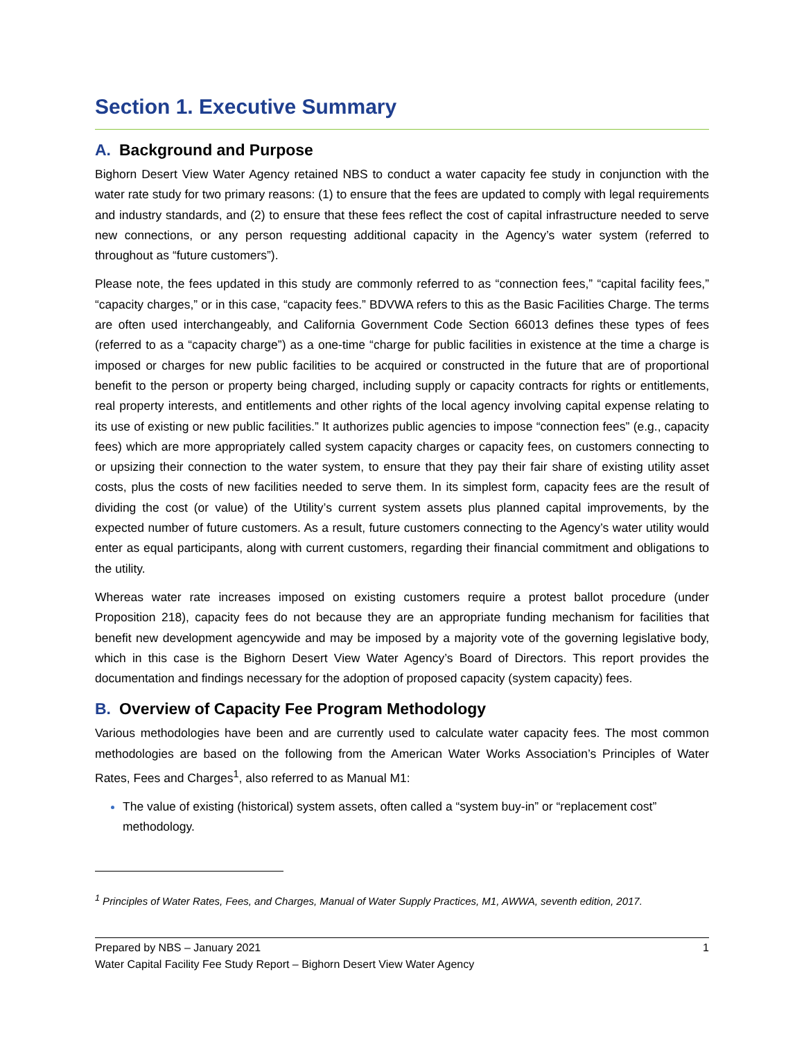Section 1. Executive Summary
A. Background and Purpose
Bighorn Desert View Water Agency retained NBS to conduct a water capacity fee study in conjunction with the water rate study for two primary reasons: (1) to ensure that the fees are updated to comply with legal requirements and industry standards, and (2) to ensure that these fees reflect the cost of capital infrastructure needed to serve new connections, or any person requesting additional capacity in the Agency’s water system (referred to throughout as “future customers”).
Please note, the fees updated in this study are commonly referred to as “connection fees,” “capital facility fees,” “capacity charges,” or in this case, “capacity fees.” BDVWA refers to this as the Basic Facilities Charge. The terms are often used interchangeably, and California Government Code Section 66013 defines these types of fees (referred to as a “capacity charge”) as a one-time “charge for public facilities in existence at the time a charge is imposed or charges for new public facilities to be acquired or constructed in the future that are of proportional benefit to the person or property being charged, including supply or capacity contracts for rights or entitlements, real property interests, and entitlements and other rights of the local agency involving capital expense relating to its use of existing or new public facilities.” It authorizes public agencies to impose “connection fees” (e.g., capacity fees) which are more appropriately called system capacity charges or capacity fees, on customers connecting to or upsizing their connection to the water system, to ensure that they pay their fair share of existing utility asset costs, plus the costs of new facilities needed to serve them. In its simplest form, capacity fees are the result of dividing the cost (or value) of the Utility’s current system assets plus planned capital improvements, by the expected number of future customers. As a result, future customers connecting to the Agency’s water utility would enter as equal participants, along with current customers, regarding their financial commitment and obligations to the utility.
Whereas water rate increases imposed on existing customers require a protest ballot procedure (under Proposition 218), capacity fees do not because they are an appropriate funding mechanism for facilities that benefit new development agencywide and may be imposed by a majority vote of the governing legislative body, which in this case is the Bighorn Desert View Water Agency’s Board of Directors. This report provides the documentation and findings necessary for the adoption of proposed capacity (system capacity) fees.
B. Overview of Capacity Fee Program Methodology
Various methodologies have been and are currently used to calculate water capacity fees. The most common methodologies are based on the following from the American Water Works Association’s Principles of Water Rates, Fees and Charges<sup>1</sup>, also referred to as Manual M1:
The value of existing (historical) system assets, often called a “system buy-in” or “replacement cost” methodology.
<sup>1</sup> Principles of Water Rates, Fees, and Charges, Manual of Water Supply Practices, M1, AWWA, seventh edition, 2017.
Prepared by NBS – January 2021 1
Water Capital Facility Fee Study Report – Bighorn Desert View Water Agency